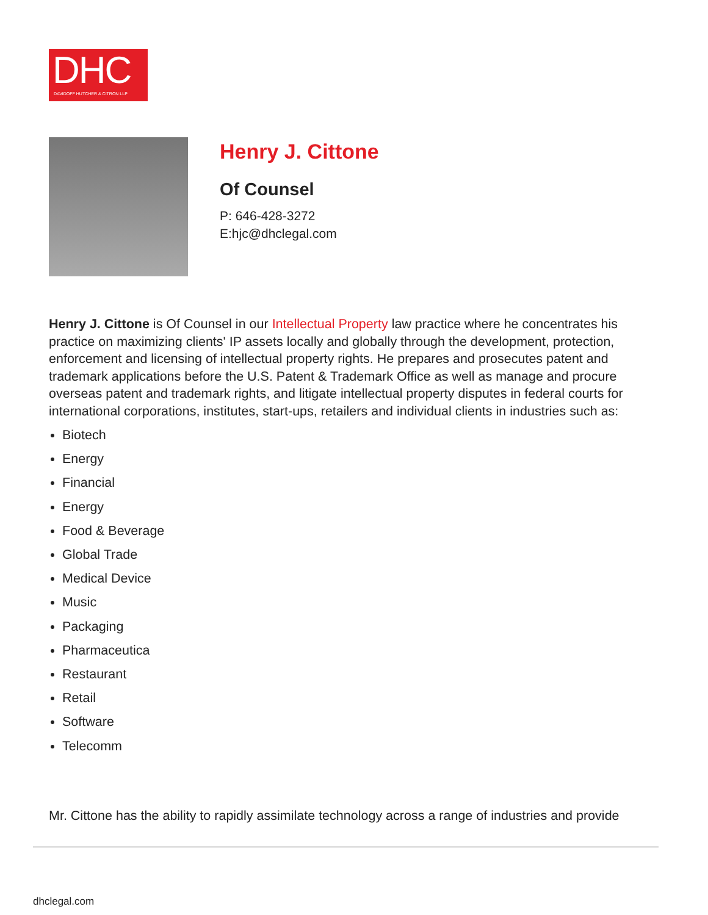DHC
DAVIDOFF HUTCHER & CITRON LLP
Henry J. Cittone
Of Counsel
P: 646-428-3272
E:hjc@dhclegal.com
Henry J. Cittone is Of Counsel in our Intellectual Property law practice where he concentrates his practice on maximizing clients' IP assets locally and globally through the development, protection, enforcement and licensing of intellectual property rights. He prepares and prosecutes patent and trademark applications before the U.S. Patent & Trademark Office as well as manage and procure overseas patent and trademark rights, and litigate intellectual property disputes in federal courts for international corporations, institutes, start-ups, retailers and individual clients in industries such as:
Biotech
Energy
Financial
Energy
Food & Beverage
Global Trade
Medical Device
Music
Packaging
Pharmaceutica
Restaurant
Retail
Software
Telecomm
Mr. Cittone has the ability to rapidly assimilate technology across a range of industries and provide
dhclegal.com